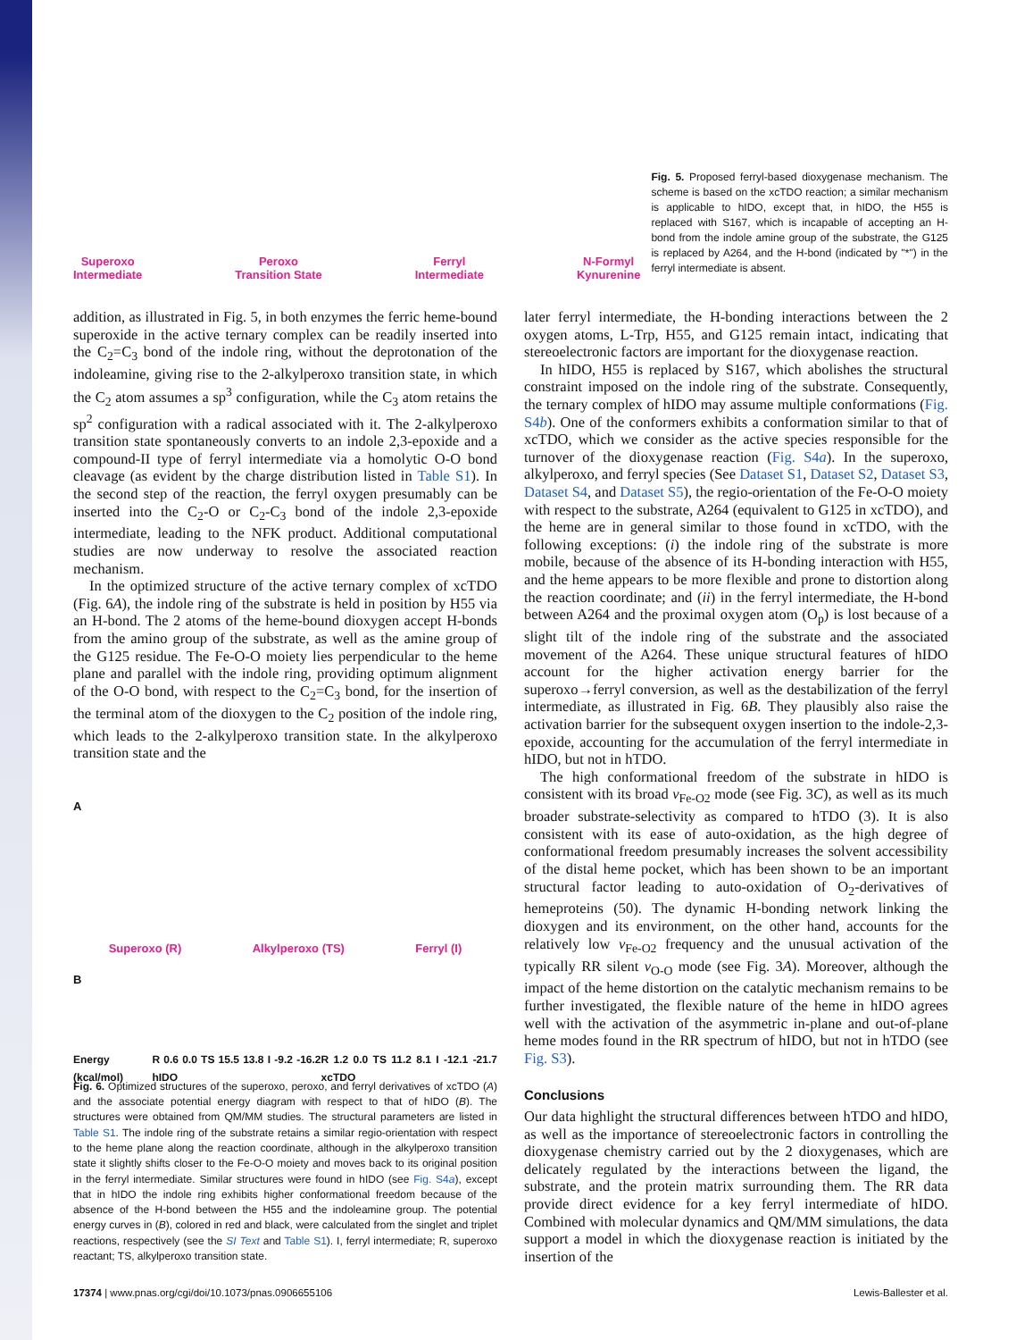Superoxo
Intermediate
Peroxo
Transition State
Ferryl
Intermediate
N-Formyl
Kynurenine
Fig. 5. Proposed ferryl-based dioxygenase mechanism. The scheme is based on the xcTDO reaction; a similar mechanism is applicable to hIDO, except that, in hIDO, the H55 is replaced with S167, which is incapable of accepting an H-bond from the indole amine group of the substrate, the G125 is replaced by A264, and the H-bond (indicated by "*") in the ferryl intermediate is absent.
addition, as illustrated in Fig. 5, in both enzymes the ferric heme-bound superoxide in the active ternary complex can be readily inserted into the C<sub>2</sub>=C<sub>3</sub> bond of the indole ring, without the deprotonation of the indoleamine, giving rise to the 2-alkylperoxo transition state, in which the C<sub>2</sub> atom assumes a sp<sup>3</sup> configuration, while the C<sub>3</sub> atom retains the sp<sup>2</sup> configuration with a radical associated with it. The 2-alkylperoxo transition state spontaneously converts to an indole 2,3-epoxide and a compound-II type of ferryl intermediate via a homolytic O-O bond cleavage (as evident by the charge distribution listed in Table S1). In the second step of the reaction, the ferryl oxygen presumably can be inserted into the C<sub>2</sub>-O or C<sub>2</sub>-C<sub>3</sub> bond of the indole 2,3-epoxide intermediate, leading to the NFK product. Additional computational studies are now underway to resolve the associated reaction mechanism.
In the optimized structure of the active ternary complex of xcTDO (Fig. 6A), the indole ring of the substrate is held in position by H55 via an H-bond. The 2 atoms of the heme-bound dioxygen accept H-bonds from the amino group of the substrate, as well as the amine group of the G125 residue. The Fe-O-O moiety lies perpendicular to the heme plane and parallel with the indole ring, providing optimum alignment of the O-O bond, with respect to the C<sub>2</sub>=C<sub>3</sub> bond, for the insertion of the terminal atom of the dioxygen to the C<sub>2</sub> position of the indole ring, which leads to the 2-alkylperoxo transition state. In the alkylperoxo transition state and the
A
Superoxo (R) Alkylperoxo (TS) Ferryl (I)
B
Energy (kcal/mol) R 0.6 0.0 TS 15.5 13.8 I -9.2 -16.2 hIDO R 1.2 0.0 TS 11.2 8.1 I -12.1 -21.7 xcTDO
Fig. 6. Optimized structures of the superoxo, peroxo, and ferryl derivatives of xcTDO (A) and the associate potential energy diagram with respect to that of hIDO (B). The structures were obtained from QM/MM studies. The structural parameters are listed in Table S1. The indole ring of the substrate retains a similar regio-orientation with respect to the heme plane along the reaction coordinate, although in the alkylperoxo transition state it slightly shifts closer to the Fe-O-O moiety and moves back to its original position in the ferryl intermediate. Similar structures were found in hIDO (see Fig. S4a), except that in hIDO the indole ring exhibits higher conformational freedom because of the absence of the H-bond between the H55 and the indoleamine group. The potential energy curves in (B), colored in red and black, were calculated from the singlet and triplet reactions, respectively (see the SI Text and Table S1). I, ferryl intermediate; R, superoxo reactant; TS, alkylperoxo transition state.
later ferryl intermediate, the H-bonding interactions between the 2 oxygen atoms, L-Trp, H55, and G125 remain intact, indicating that stereoelectronic factors are important for the dioxygenase reaction.
In hIDO, H55 is replaced by S167, which abolishes the structural constraint imposed on the indole ring of the substrate. Consequently, the ternary complex of hIDO may assume multiple conformations (Fig. S4b). One of the conformers exhibits a conformation similar to that of xcTDO, which we consider as the active species responsible for the turnover of the dioxygenase reaction (Fig. S4a). In the superoxo, alkylperoxo, and ferryl species (See Dataset S1, Dataset S2, Dataset S3, Dataset S4, and Dataset S5), the regio-orientation of the Fe-O-O moiety with respect to the substrate, A264 (equivalent to G125 in xcTDO), and the heme are in general similar to those found in xcTDO, with the following exceptions: (i) the indole ring of the substrate is more mobile, because of the absence of its H-bonding interaction with H55, and the heme appears to be more flexible and prone to distortion along the reaction coordinate; and (ii) in the ferryl intermediate, the H-bond between A264 and the proximal oxygen atom (O<sub>p</sub>) is lost because of a slight tilt of the indole ring of the substrate and the associated movement of the A264. These unique structural features of hIDO account for the higher activation energy barrier for the superoxo→ferryl conversion, as well as the destabilization of the ferryl intermediate, as illustrated in Fig. 6B. They plausibly also raise the activation barrier for the subsequent oxygen insertion to the indole-2,3-epoxide, accounting for the accumulation of the ferryl intermediate in hIDO, but not in hTDO.
The high conformational freedom of the substrate in hIDO is consistent with its broad ν<sub>Fe-O2</sub> mode (see Fig. 3C), as well as its much broader substrate-selectivity as compared to hTDO (3). It is also consistent with its ease of auto-oxidation, as the high degree of conformational freedom presumably increases the solvent accessibility of the distal heme pocket, which has been shown to be an important structural factor leading to auto-oxidation of O<sub>2</sub>-derivatives of hemeproteins (50). The dynamic H-bonding network linking the dioxygen and its environment, on the other hand, accounts for the relatively low ν<sub>Fe-O2</sub> frequency and the unusual activation of the typically RR silent ν<sub>O-O</sub> mode (see Fig. 3A). Moreover, although the impact of the heme distortion on the catalytic mechanism remains to be further investigated, the flexible nature of the heme in hIDO agrees well with the activation of the asymmetric in-plane and out-of-plane heme modes found in the RR spectrum of hIDO, but not in hTDO (see Fig. S3).
Conclusions
Our data highlight the structural differences between hTDO and hIDO, as well as the importance of stereoelectronic factors in controlling the dioxygenase chemistry carried out by the 2 dioxygenases, which are delicately regulated by the interactions between the ligand, the substrate, and the protein matrix surrounding them. The RR data provide direct evidence for a key ferryl intermediate of hIDO. Combined with molecular dynamics and QM/MM simulations, the data support a model in which the dioxygenase reaction is initiated by the insertion of the
17374 | www.pnas.org/cgi/doi/10.1073/pnas.0906655106 Lewis-Ballester et al.